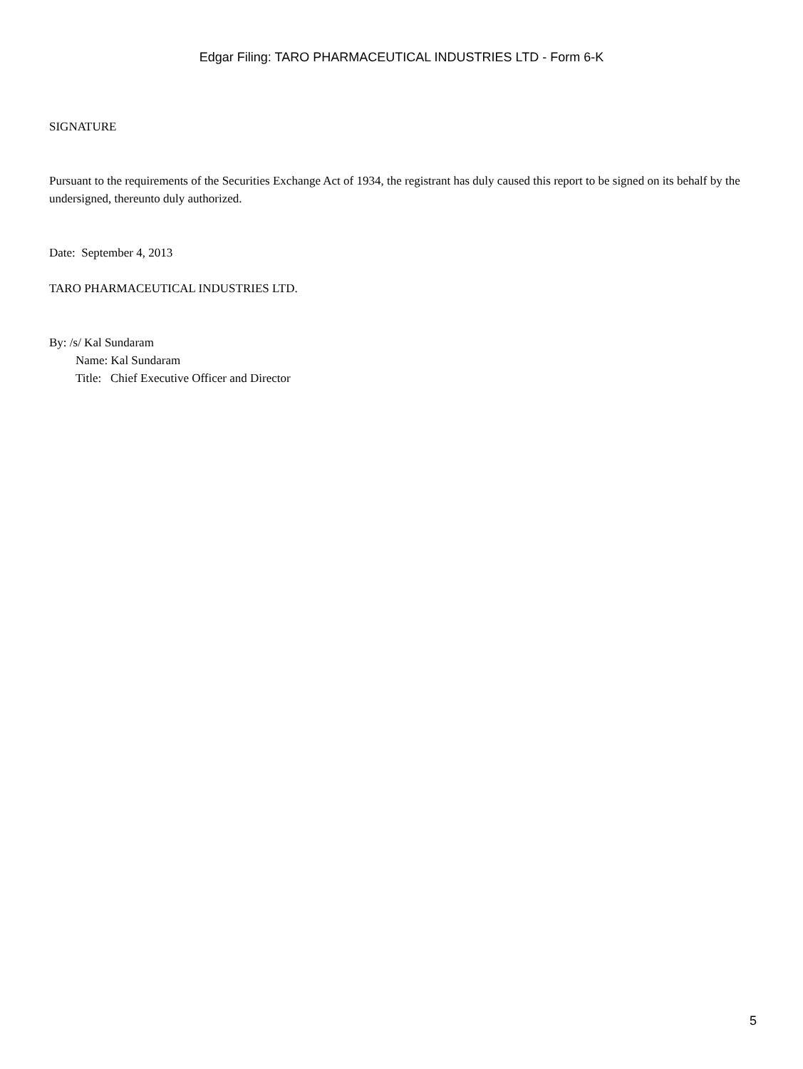Edgar Filing: TARO PHARMACEUTICAL INDUSTRIES LTD - Form 6-K
SIGNATURE
Pursuant to the requirements of the Securities Exchange Act of 1934, the registrant has duly caused this report to be signed on its behalf by the undersigned, thereunto duly authorized.
Date: September 4, 2013
TARO PHARMACEUTICAL INDUSTRIES LTD.
By: /s/ Kal Sundaram
Name: Kal Sundaram
Title: Chief Executive Officer and Director
5